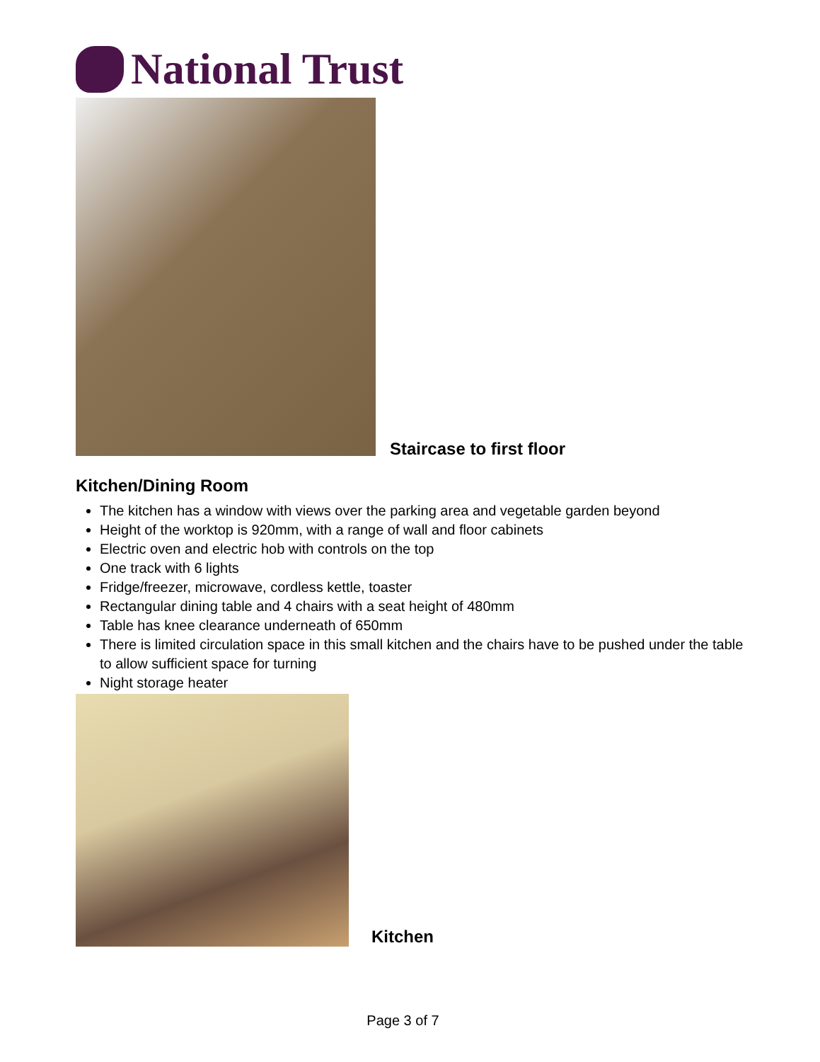National Trust
Staircase to first floor
Kitchen/Dining Room
The kitchen has a window with views over the parking area and vegetable garden beyond
Height of the worktop is 920mm, with a range of wall and floor cabinets
Electric oven and electric hob with controls on the top
One track with 6 lights
Fridge/freezer, microwave, cordless kettle, toaster
Rectangular dining table and 4 chairs with a seat height of 480mm
Table has knee clearance underneath of 650mm
There is limited circulation space in this small kitchen and the chairs have to be pushed under the table to allow sufficient space for turning
Night storage heater
Kitchen
Page 3 of 7